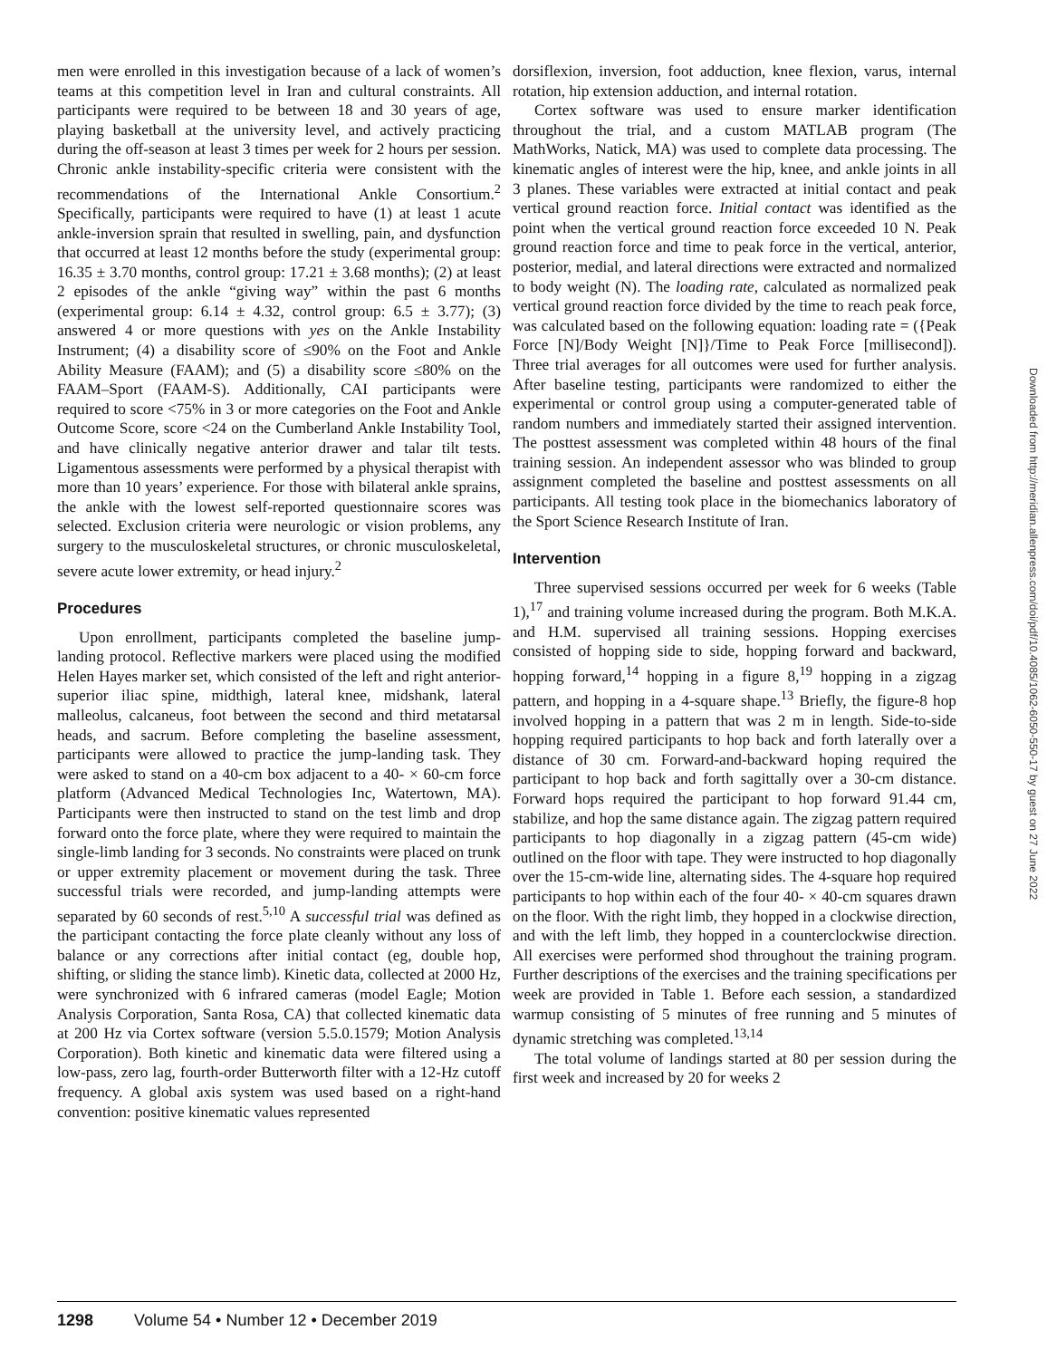men were enrolled in this investigation because of a lack of women’s teams at this competition level in Iran and cultural constraints. All participants were required to be between 18 and 30 years of age, playing basketball at the university level, and actively practicing during the off-season at least 3 times per week for 2 hours per session. Chronic ankle instability-specific criteria were consistent with the recommendations of the International Ankle Consortium.<sup>2</sup> Specifically, participants were required to have (1) at least 1 acute ankle-inversion sprain that resulted in swelling, pain, and dysfunction that occurred at least 12 months before the study (experimental group: 16.35 ± 3.70 months, control group: 17.21 ± 3.68 months); (2) at least 2 episodes of the ankle “giving way” within the past 6 months (experimental group: 6.14 ± 4.32, control group: 6.5 ± 3.77); (3) answered 4 or more questions with yes on the Ankle Instability Instrument; (4) a disability score of ≤90% on the Foot and Ankle Ability Measure (FAAM); and (5) a disability score ≤80% on the FAAM–Sport (FAAM-S). Additionally, CAI participants were required to score <75% in 3 or more categories on the Foot and Ankle Outcome Score, score <24 on the Cumberland Ankle Instability Tool, and have clinically negative anterior drawer and talar tilt tests. Ligamentous assessments were performed by a physical therapist with more than 10 years’ experience. For those with bilateral ankle sprains, the ankle with the lowest self-reported questionnaire scores was selected. Exclusion criteria were neurologic or vision problems, any surgery to the musculoskeletal structures, or chronic musculoskeletal, severe acute lower extremity, or head injury.<sup>2</sup>
Procedures
Upon enrollment, participants completed the baseline jump-landing protocol. Reflective markers were placed using the modified Helen Hayes marker set, which consisted of the left and right anterior-superior iliac spine, midthigh, lateral knee, midshank, lateral malleolus, calcaneus, foot between the second and third metatarsal heads, and sacrum. Before completing the baseline assessment, participants were allowed to practice the jump-landing task. They were asked to stand on a 40-cm box adjacent to a 40- × 60-cm force platform (Advanced Medical Technologies Inc, Watertown, MA). Participants were then instructed to stand on the test limb and drop forward onto the force plate, where they were required to maintain the single-limb landing for 3 seconds. No constraints were placed on trunk or upper extremity placement or movement during the task. Three successful trials were recorded, and jump-landing attempts were separated by 60 seconds of rest.<sup>5,10</sup> A successful trial was defined as the participant contacting the force plate cleanly without any loss of balance or any corrections after initial contact (eg, double hop, shifting, or sliding the stance limb). Kinetic data, collected at 2000 Hz, were synchronized with 6 infrared cameras (model Eagle; Motion Analysis Corporation, Santa Rosa, CA) that collected kinematic data at 200 Hz via Cortex software (version 5.5.0.1579; Motion Analysis Corporation). Both kinetic and kinematic data were filtered using a low-pass, zero lag, fourth-order Butterworth filter with a 12-Hz cutoff frequency. A global axis system was used based on a right-hand convention: positive kinematic values represented
dorsiflexion, inversion, foot adduction, knee flexion, varus, internal rotation, hip extension adduction, and internal rotation.
Cortex software was used to ensure marker identification throughout the trial, and a custom MATLAB program (The MathWorks, Natick, MA) was used to complete data processing. The kinematic angles of interest were the hip, knee, and ankle joints in all 3 planes. These variables were extracted at initial contact and peak vertical ground reaction force. Initial contact was identified as the point when the vertical ground reaction force exceeded 10 N. Peak ground reaction force and time to peak force in the vertical, anterior, posterior, medial, and lateral directions were extracted and normalized to body weight (N). The loading rate, calculated as normalized peak vertical ground reaction force divided by the time to reach peak force, was calculated based on the following equation: loading rate = ({Peak Force [N]/Body Weight [N]}/Time to Peak Force [millisecond]). Three trial averages for all outcomes were used for further analysis. After baseline testing, participants were randomized to either the experimental or control group using a computer-generated table of random numbers and immediately started their assigned intervention. The posttest assessment was completed within 48 hours of the final training session. An independent assessor who was blinded to group assignment completed the baseline and posttest assessments on all participants. All testing took place in the biomechanics laboratory of the Sport Science Research Institute of Iran.
Intervention
Three supervised sessions occurred per week for 6 weeks (Table 1),<sup>17</sup> and training volume increased during the program. Both M.K.A. and H.M. supervised all training sessions. Hopping exercises consisted of hopping side to side, hopping forward and backward, hopping forward,<sup>14</sup> hopping in a figure 8,<sup>19</sup> hopping in a zigzag pattern, and hopping in a 4-square shape.<sup>13</sup> Briefly, the figure-8 hop involved hopping in a pattern that was 2 m in length. Side-to-side hopping required participants to hop back and forth laterally over a distance of 30 cm. Forward-and-backward hoping required the participant to hop back and forth sagittally over a 30-cm distance. Forward hops required the participant to hop forward 91.44 cm, stabilize, and hop the same distance again. The zigzag pattern required participants to hop diagonally in a zigzag pattern (45-cm wide) outlined on the floor with tape. They were instructed to hop diagonally over the 15-cm-wide line, alternating sides. The 4-square hop required participants to hop within each of the four 40- × 40-cm squares drawn on the floor. With the right limb, they hopped in a clockwise direction, and with the left limb, they hopped in a counterclockwise direction. All exercises were performed shod throughout the training program. Further descriptions of the exercises and the training specifications per week are provided in Table 1. Before each session, a standardized warmup consisting of 5 minutes of free running and 5 minutes of dynamic stretching was completed.<sup>13,14</sup>
The total volume of landings started at 80 per session during the first week and increased by 20 for weeks 2
Downloaded from http://meridian.allenpress.com/doi/pdf/10.4085/1062-6050-550-17 by guest on 27 June 2022
1298 Volume 54 • Number 12 • December 2019